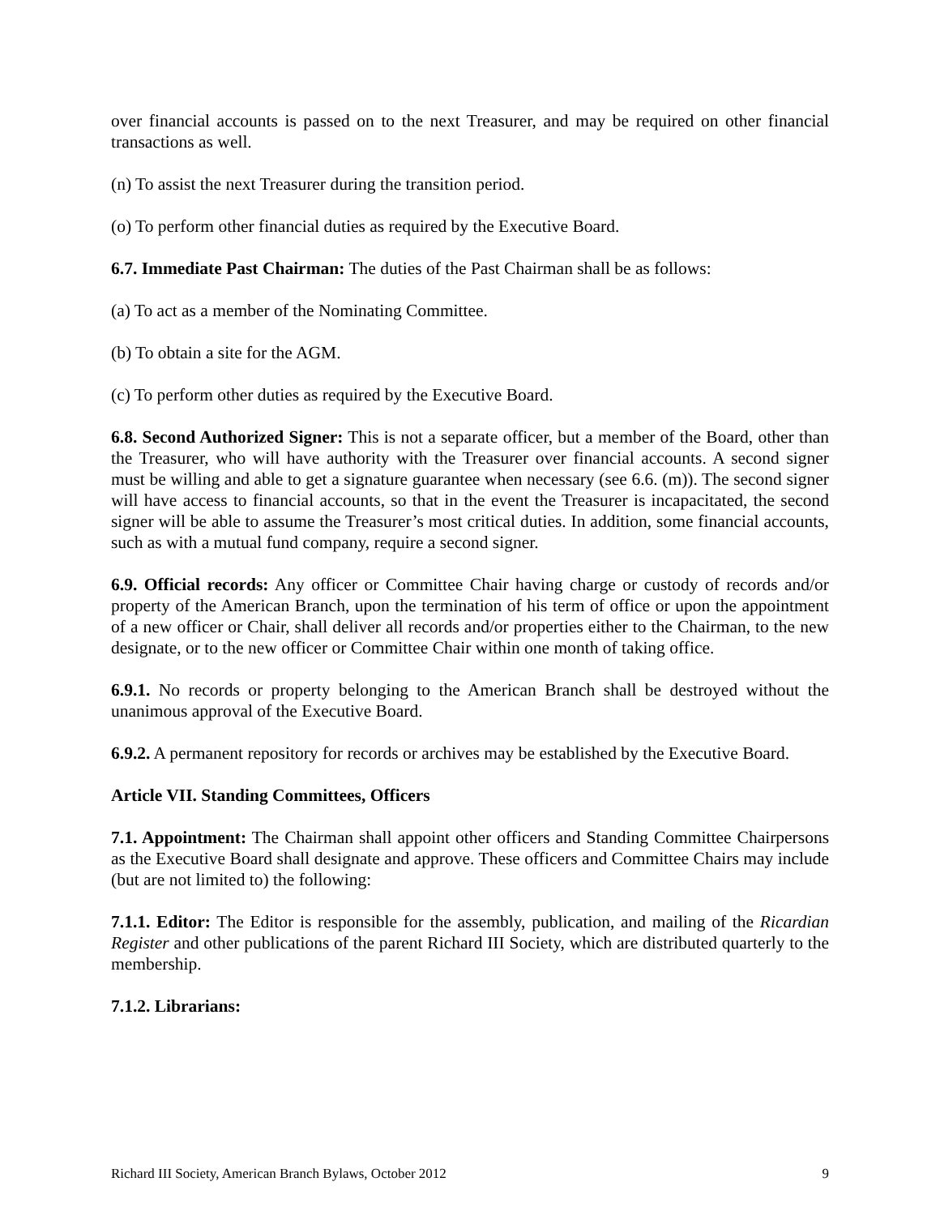over financial accounts is passed on to the next Treasurer, and may be required on other financial transactions as well.
(n) To assist the next Treasurer during the transition period.
(o) To perform other financial duties as required by the Executive Board.
6.7. Immediate Past Chairman: The duties of the Past Chairman shall be as follows:
(a) To act as a member of the Nominating Committee.
(b) To obtain a site for the AGM.
(c) To perform other duties as required by the Executive Board.
6.8. Second Authorized Signer: This is not a separate officer, but a member of the Board, other than the Treasurer, who will have authority with the Treasurer over financial accounts. A second signer must be willing and able to get a signature guarantee when necessary (see 6.6. (m)). The second signer will have access to financial accounts, so that in the event the Treasurer is incapacitated, the second signer will be able to assume the Treasurer’s most critical duties. In addition, some financial accounts, such as with a mutual fund company, require a second signer.
6.9. Official records: Any officer or Committee Chair having charge or custody of records and/or property of the American Branch, upon the termination of his term of office or upon the appointment of a new officer or Chair, shall deliver all records and/or properties either to the Chairman, to the new designate, or to the new officer or Committee Chair within one month of taking office.
6.9.1. No records or property belonging to the American Branch shall be destroyed without the unanimous approval of the Executive Board.
6.9.2. A permanent repository for records or archives may be established by the Executive Board.
Article VII. Standing Committees, Officers
7.1. Appointment: The Chairman shall appoint other officers and Standing Committee Chairpersons as the Executive Board shall designate and approve. These officers and Committee Chairs may include (but are not limited to) the following:
7.1.1. Editor: The Editor is responsible for the assembly, publication, and mailing of the Ricardian Register and other publications of the parent Richard III Society, which are distributed quarterly to the membership.
7.1.2. Librarians:
Richard III Society, American Branch Bylaws, October 2012 9